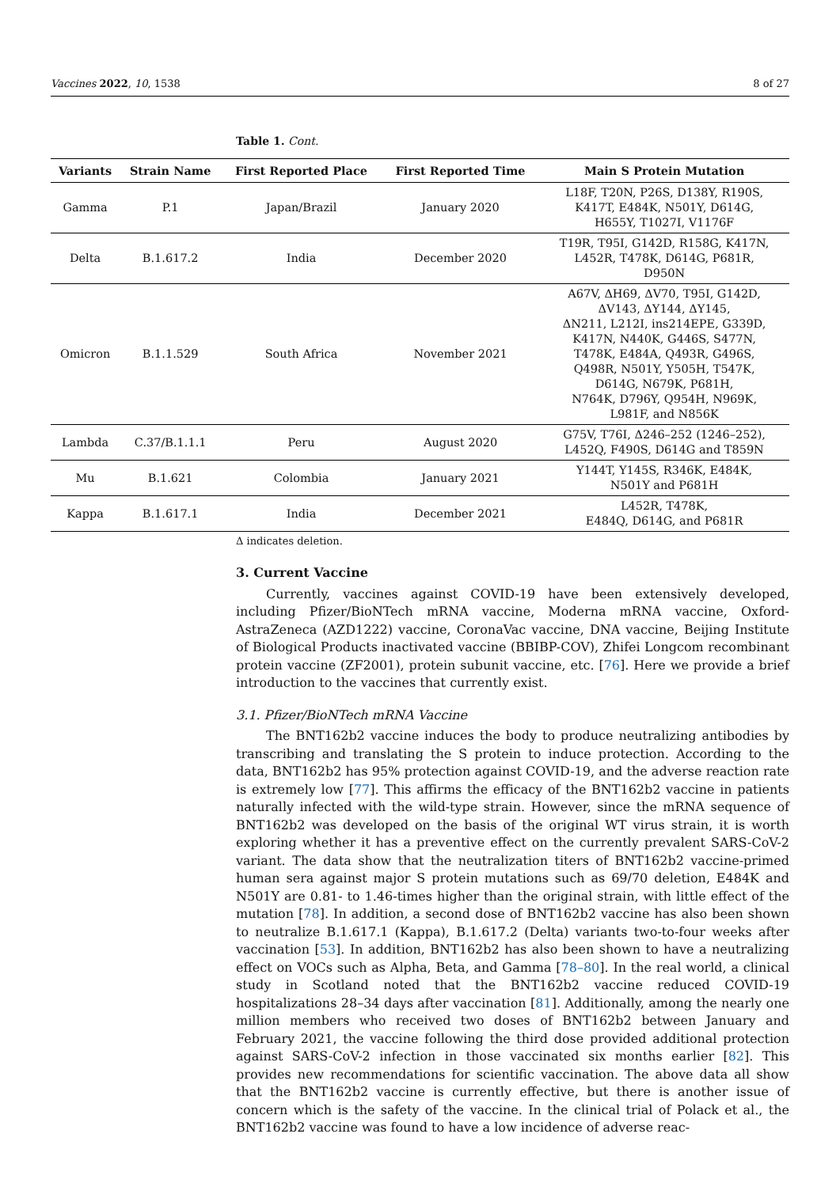Vaccines 2022, 10, 1538 8 of 27
Table 1. Cont.
| Variants | Strain Name | First Reported Place | First Reported Time | Main S Protein Mutation |
| --- | --- | --- | --- | --- |
| Gamma | P.1 | Japan/Brazil | January 2020 | L18F, T20N, P26S, D138Y, R190S, K417T, E484K, N501Y, D614G, H655Y, T1027I, V1176F |
| Delta | B.1.617.2 | India | December 2020 | T19R, T95I, G142D, R158G, K417N, L452R, T478K, D614G, P681R, D950N |
| Omicron | B.1.1.529 | South Africa | November 2021 | A67V, ΔH69, ΔV70, T95I, G142D, ΔV143, ΔY144, ΔY145, ΔN211, L212I, ins214EPE, G339D, K417N, N440K, G446S, S477N, T478K, E484A, Q493R, G496S, Q498R, N501Y, Y505H, T547K, D614G, N679K, P681H, N764K, D796Y, Q954H, N969K, L981F, and N856K |
| Lambda | C.37/B.1.1.1 | Peru | August 2020 | G75V, T76I, Δ246–252 (1246–252), L452Q, F490S, D614G and T859N |
| Mu | B.1.621 | Colombia | January 2021 | Y144T, Y145S, R346K, E484K, N501Y and P681H |
| Kappa | B.1.617.1 | India | December 2021 | L452R, T478K, E484Q, D614G, and P681R |
Δ indicates deletion.
3. Current Vaccine
Currently, vaccines against COVID-19 have been extensively developed, including Pfizer/BioNTech mRNA vaccine, Moderna mRNA vaccine, Oxford-AstraZeneca (AZD1222) vaccine, CoronaVac vaccine, DNA vaccine, Beijing Institute of Biological Products inactivated vaccine (BBIBP-COV), Zhifei Longcom recombinant protein vaccine (ZF2001), protein subunit vaccine, etc. [76]. Here we provide a brief introduction to the vaccines that currently exist.
3.1. Pfizer/BioNTech mRNA Vaccine
The BNT162b2 vaccine induces the body to produce neutralizing antibodies by transcribing and translating the S protein to induce protection. According to the data, BNT162b2 has 95% protection against COVID-19, and the adverse reaction rate is extremely low [77]. This affirms the efficacy of the BNT162b2 vaccine in patients naturally infected with the wild-type strain. However, since the mRNA sequence of BNT162b2 was developed on the basis of the original WT virus strain, it is worth exploring whether it has a preventive effect on the currently prevalent SARS-CoV-2 variant. The data show that the neutralization titers of BNT162b2 vaccine-primed human sera against major S protein mutations such as 69/70 deletion, E484K and N501Y are 0.81- to 1.46-times higher than the original strain, with little effect of the mutation [78]. In addition, a second dose of BNT162b2 vaccine has also been shown to neutralize B.1.617.1 (Kappa), B.1.617.2 (Delta) variants two-to-four weeks after vaccination [53]. In addition, BNT162b2 has also been shown to have a neutralizing effect on VOCs such as Alpha, Beta, and Gamma [78–80]. In the real world, a clinical study in Scotland noted that the BNT162b2 vaccine reduced COVID-19 hospitalizations 28–34 days after vaccination [81]. Additionally, among the nearly one million members who received two doses of BNT162b2 between January and February 2021, the vaccine following the third dose provided additional protection against SARS-CoV-2 infection in those vaccinated six months earlier [82]. This provides new recommendations for scientific vaccination. The above data all show that the BNT162b2 vaccine is currently effective, but there is another issue of concern which is the safety of the vaccine. In the clinical trial of Polack et al., the BNT162b2 vaccine was found to have a low incidence of adverse reac-